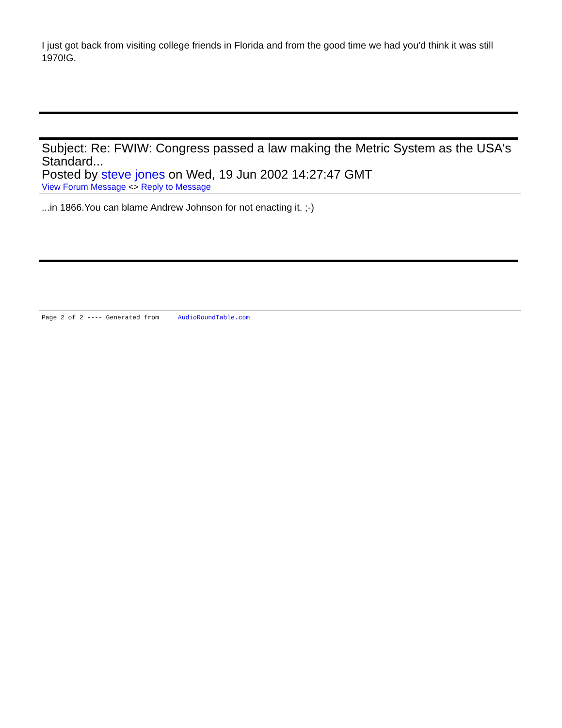I just got back from visiting college friends in Florida and from the good time we had you'd think it was still 1970!G.
Subject: Re: FWIW: Congress passed a law making the Metric System as the USA's Standard...
Posted by steve jones on Wed, 19 Jun 2002 14:27:47 GMT
View Forum Message <> Reply to Message
...in 1866.You can blame Andrew Johnson for not enacting it. ;-)
Page 2 of 2 ---- Generated from AudioRoundTable.com